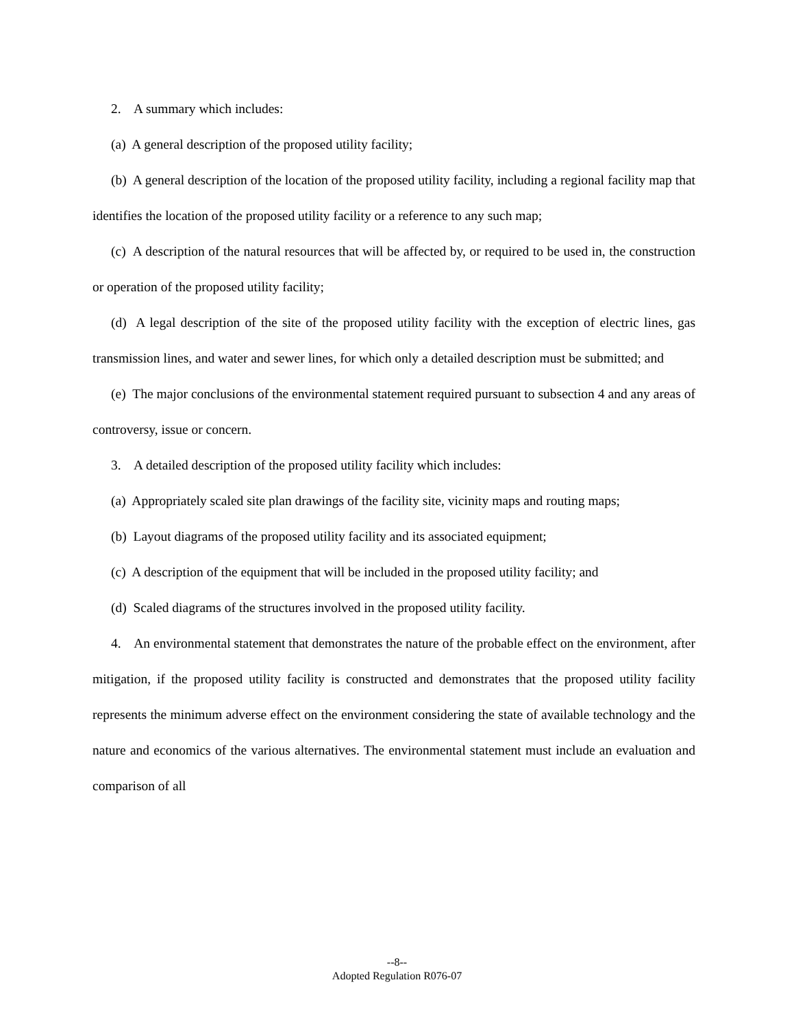2. A summary which includes:
(a) A general description of the proposed utility facility;
(b) A general description of the location of the proposed utility facility, including a regional facility map that identifies the location of the proposed utility facility or a reference to any such map;
(c) A description of the natural resources that will be affected by, or required to be used in, the construction or operation of the proposed utility facility;
(d) A legal description of the site of the proposed utility facility with the exception of electric lines, gas transmission lines, and water and sewer lines, for which only a detailed description must be submitted; and
(e) The major conclusions of the environmental statement required pursuant to subsection 4 and any areas of controversy, issue or concern.
3. A detailed description of the proposed utility facility which includes:
(a) Appropriately scaled site plan drawings of the facility site, vicinity maps and routing maps;
(b) Layout diagrams of the proposed utility facility and its associated equipment;
(c) A description of the equipment that will be included in the proposed utility facility; and
(d) Scaled diagrams of the structures involved in the proposed utility facility.
4. An environmental statement that demonstrates the nature of the probable effect on the environment, after mitigation, if the proposed utility facility is constructed and demonstrates that the proposed utility facility represents the minimum adverse effect on the environment considering the state of available technology and the nature and economics of the various alternatives. The environmental statement must include an evaluation and comparison of all
--8--
Adopted Regulation R076-07